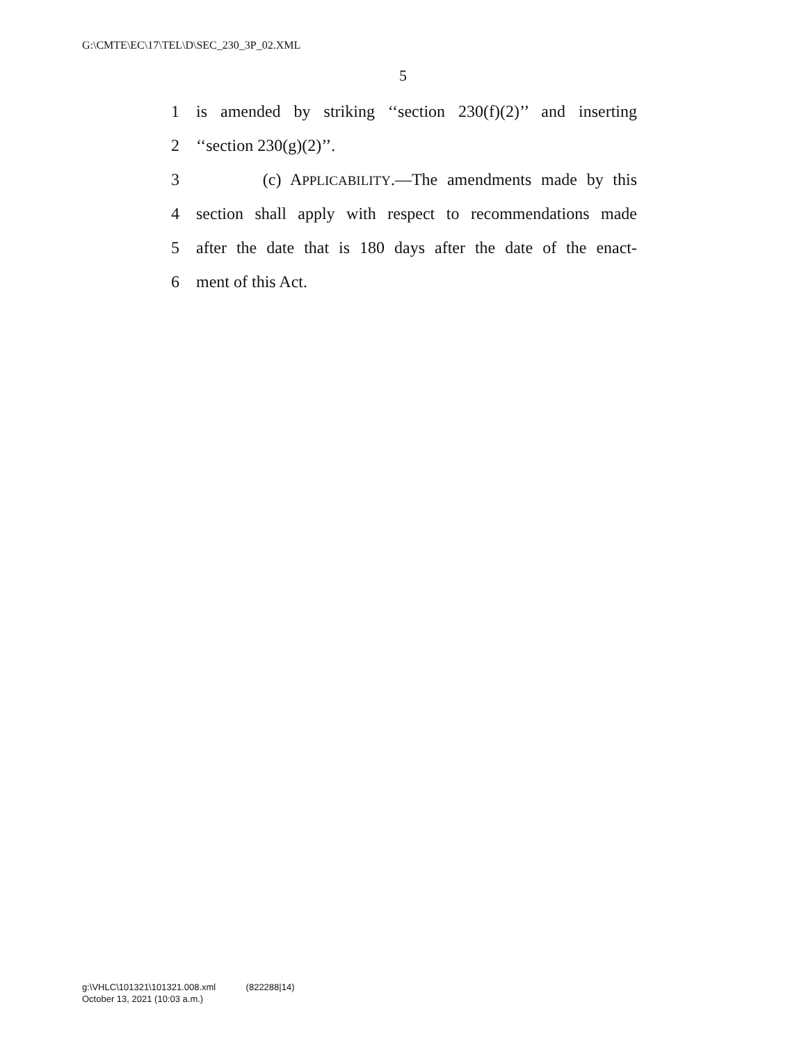G:\CMTE\EC\17\TEL\D\SEC_230_3P_02.XML
5
1 is amended by striking ‘‘section 230(f)(2)’’ and inserting
2 ‘‘section 230(g)(2)’’.
3 (c) APPLICABILITY.—The amendments made by this
4 section shall apply with respect to recommendations made
5 after the date that is 180 days after the date of the enact-
6 ment of this Act.
g:\VHLC\101321\101321.008.xml (822288|14)
October 13, 2021 (10:03 a.m.)